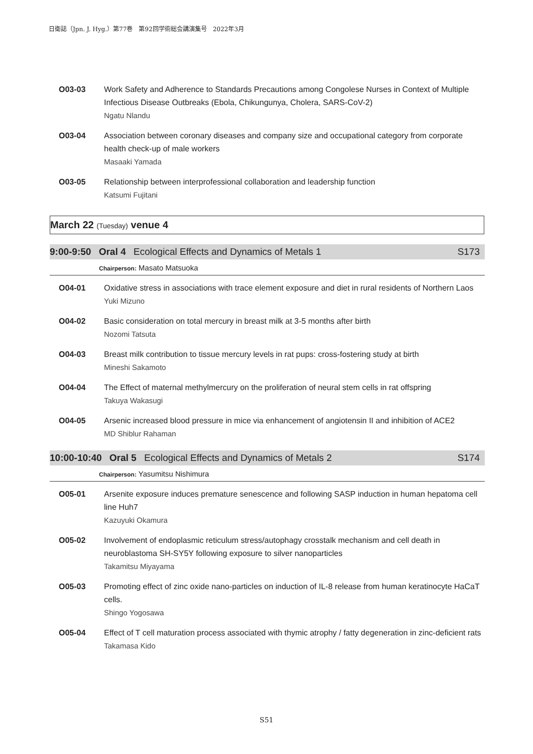日衛誌（Jpn. J. Hyg.）第77巻　第92回学術総会講演集号　2022年3月
O03-03 Work Safety and Adherence to Standards Precautions among Congolese Nurses in Context of Multiple Infectious Disease Outbreaks (Ebola, Chikungunya, Cholera, SARS-CoV-2)
Ngatu Nlandu
O03-04 Association between coronary diseases and company size and occupational category from corporate health check-up of male workers
Masaaki Yamada
O03-05 Relationship between interprofessional collaboration and leadership function
Katsumi Fujitani
March 22 (Tuesday) venue 4
9:00-9:50 Oral 4 Ecological Effects and Dynamics of Metals 1
S173
Chairperson: Masato Matsuoka
O04-01 Oxidative stress in associations with trace element exposure and diet in rural residents of Northern Laos
Yuki Mizuno
O04-02 Basic consideration on total mercury in breast milk at 3-5 months after birth
Nozomi Tatsuta
O04-03 Breast milk contribution to tissue mercury levels in rat pups: cross-fostering study at birth
Mineshi Sakamoto
O04-04 The Effect of maternal methylmercury on the proliferation of neural stem cells in rat offspring
Takuya Wakasugi
O04-05 Arsenic increased blood pressure in mice via enhancement of angiotensin II and inhibition of ACE2
MD Shiblur Rahaman
10:00-10:40 Oral 5 Ecological Effects and Dynamics of Metals 2
S174
Chairperson: Yasumitsu Nishimura
O05-01 Arsenite exposure induces premature senescence and following SASP induction in human hepatoma cell line Huh7
Kazuyuki Okamura
O05-02 Involvement of endoplasmic reticulum stress/autophagy crosstalk mechanism and cell death in neuroblastoma SH-SY5Y following exposure to silver nanoparticles
Takamitsu Miyayama
O05-03 Promoting effect of zinc oxide nano-particles on induction of IL-8 release from human keratinocyte HaCaT cells.
Shingo Yogosawa
O05-04 Effect of T cell maturation process associated with thymic atrophy / fatty degeneration in zinc-deficient rats
Takamasa Kido
S51